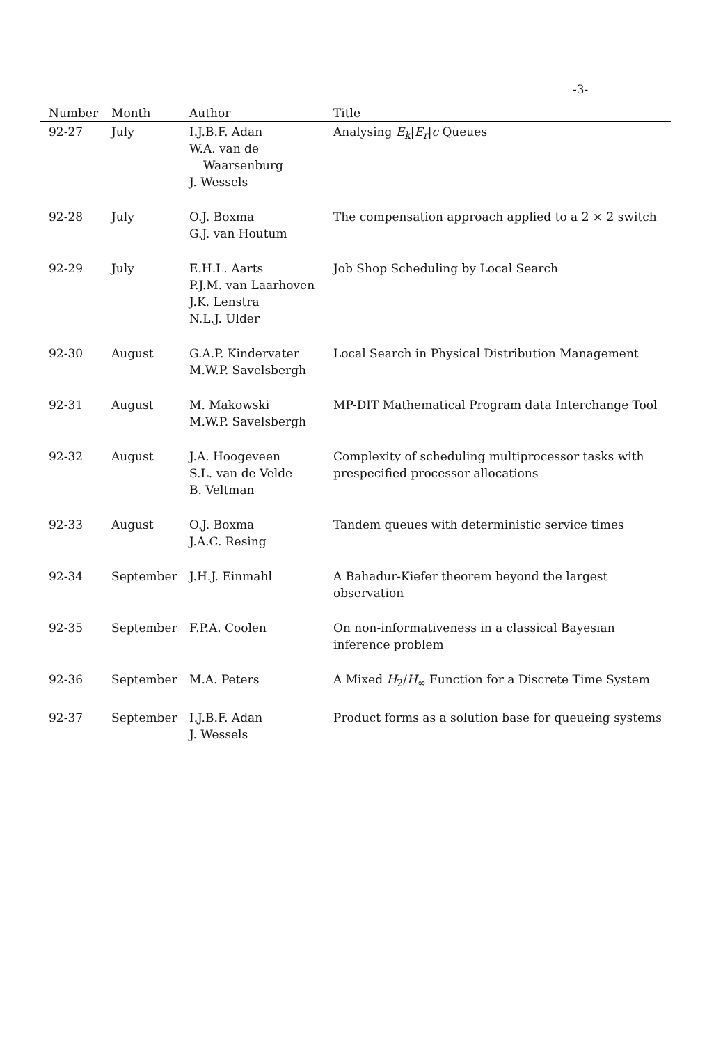-3-
| Number | Month | Author | Title |
| --- | --- | --- | --- |
| 92-27 | July | I.J.B.F. Adan W.A. van de Waarsenburg J. Wessels | Analysing E<sub>k</sub> / E<sub>r</sub> / c Queues |
| 92-28 | July | O.J. Boxma G.J. van Houtum | The compensation approach applied to a 2 × 2 switch |
| 92-29 | July | E.H.L. Aarts P.J.M. van Laarhoven J.K. Lenstra N.L.J. Ulder | Job Shop Scheduling by Local Search |
| 92-30 | August | G.A.P. Kindervater M.W.P. Savelsbergh | Local Search in Physical Distribution Management |
| 92-31 | August | M. Makowski M.W.P. Savelsbergh | MP-DIT Mathematical Program data Interchange Tool |
| 92-32 | August | J.A. Hoogeveen S.L. van de Velde B. Veltman | Complexity of scheduling multiprocessor tasks with prespecified processor allocations |
| 92-33 | August | O.J. Boxma J.A.C. Resing | Tandem queues with deterministic service times |
| 92-34 | September | J.H.J. Einmahl | A Bahadur-Kiefer theorem beyond the largest observation |
| 92-35 | September | F.P.A. Coolen | On non-informativeness in a classical Bayesian inference problem |
| 92-36 | September | M.A. Peters | A Mixed H<sub>2</sub>/ H<sub>∞</sub> Function for a Discrete Time System |
| 92-37 | September | I.J.B.F. Adan J. Wessels | Product forms as a solution base for queueing systems |